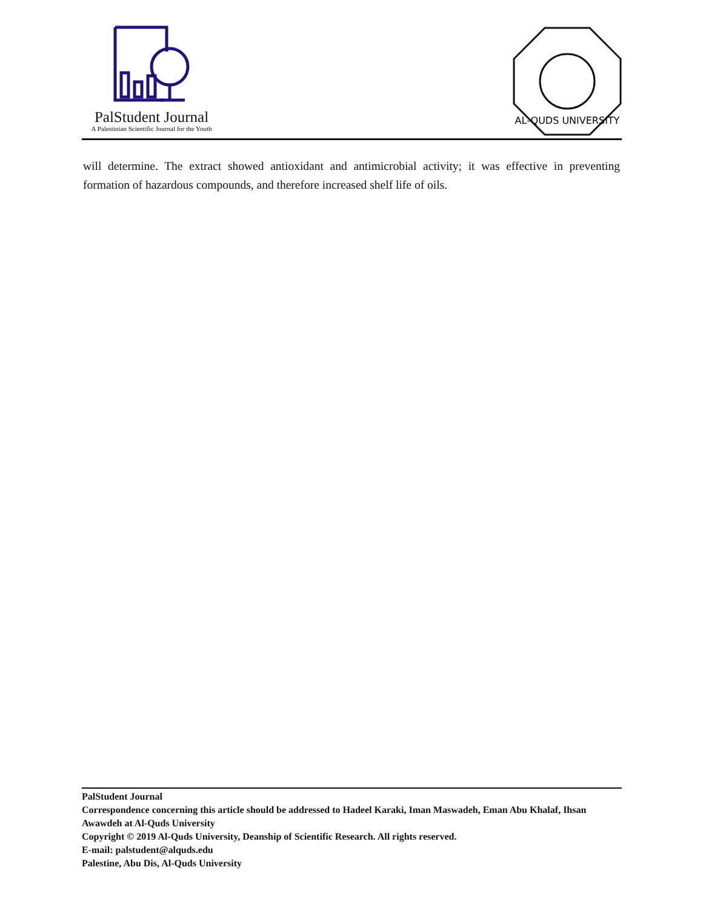PalStudent Journal
A Palestinian Scientific Journal for the Youth
AL-QUDS UNIVERSITY
will determine. The extract showed antioxidant and antimicrobial activity; it was effective in preventing formation of hazardous compounds, and therefore increased shelf life of oils.
PalStudent Journal
Correspondence concerning this article should be addressed to Hadeel Karaki, Iman Maswadeh, Eman Abu Khalaf, Ihsan Awawdeh at Al-Quds University
Copyright © 2019 Al-Quds University, Deanship of Scientific Research. All rights reserved.
E-mail: palstudent@alquds.edu
Palestine, Abu Dis, Al-Quds University